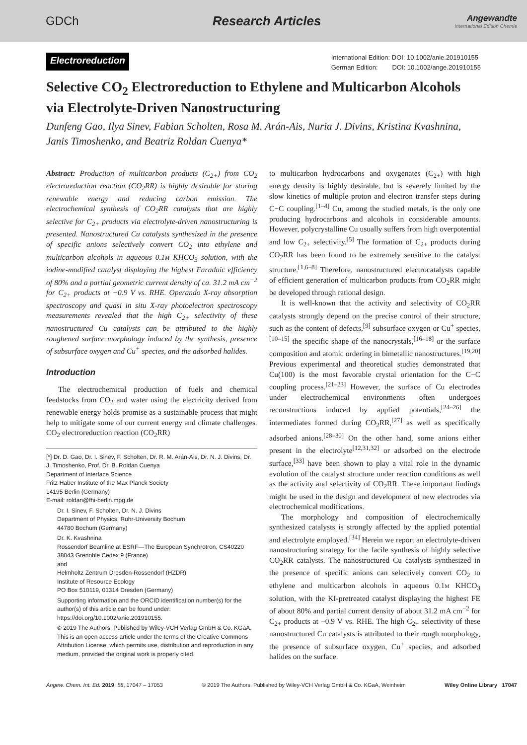GDCh Research Articles
Angewandte
International Edition Chemie
Electroreduction
International Edition: DOI: 10.1002/anie.201910155
German Edition: DOI: 10.1002/ange.201910155
Selective CO<sub>2</sub> Electroreduction to Ethylene and Multicarbon Alcohols via Electrolyte-Driven Nanostructuring
Dunfeng Gao, Ilya Sinev, Fabian Scholten, Rosa M. Arán-Ais, Nuria J. Divins, Kristina Kvashnina, Janis Timoshenko, and Beatriz Roldan Cuenya*
Abstract: Production of multicarbon products (C<sub>2+</sub>) from CO<sub>2</sub> electroreduction reaction (CO<sub>2</sub>RR) is highly desirable for storing renewable energy and reducing carbon emission. The electrochemical synthesis of CO<sub>2</sub>RR catalysts that are highly selective for C<sub>2+</sub> products via electrolyte-driven nanostructuring is presented. Nanostructured Cu catalysts synthesized in the presence of specific anions selectively convert CO<sub>2</sub> into ethylene and multicarbon alcohols in aqueous 0.1M KHCO<sub>3</sub> solution, with the iodine-modified catalyst displaying the highest Faradaic efficiency of 80% and a partial geometric current density of ca. 31.2 mA cm<sup>−2</sup> for C<sub>2+</sub> products at −0.9 V vs. RHE. Operando X-ray absorption spectroscopy and quasi in situ X-ray photoelectron spectroscopy measurements revealed that the high C<sub>2+</sub> selectivity of these nanostructured Cu catalysts can be attributed to the highly roughened surface morphology induced by the synthesis, presence of subsurface oxygen and Cu<sup>+</sup> species, and the adsorbed halides.
Introduction
The electrochemical production of fuels and chemical feedstocks from CO<sub>2</sub> and water using the electricity derived from renewable energy holds promise as a sustainable process that might help to mitigate some of our current energy and climate challenges. CO<sub>2</sub> electroreduction reaction (CO<sub>2</sub>RR)
[*] Dr. D. Gao, Dr. I. Sinev, F. Scholten, Dr. R. M. Arán-Ais, Dr. N. J. Divins, Dr. J. Timoshenko, Prof. Dr. B. Roldan Cuenya
Department of Interface Science
Fritz Haber Institute of the Max Planck Society
14195 Berlin (Germany)
E-mail: roldan@fhi-berlin.mpg.de
Dr. I. Sinev, F. Scholten, Dr. N. J. Divins
Department of Physics, Ruhr-University Bochum
44780 Bochum (Germany)
Dr. K. Kvashnina
Rossendorf Beamline at ESRF—The European Synchrotron, CS40220
38043 Grenoble Cedex 9 (France)
and
Helmholtz Zentrum Dresden-Rossendorf (HZDR)
Institute of Resource Ecology
PO Box 510119, 01314 Dresden (Germany)
Supporting information and the ORCID identification number(s) for the author(s) of this article can be found under: https://doi.org/10.1002/anie.201910155.
© 2019 The Authors. Published by Wiley-VCH Verlag GmbH & Co. KGaA. This is an open access article under the terms of the Creative Commons Attribution License, which permits use, distribution and reproduction in any medium, provided the original work is properly cited.
to multicarbon hydrocarbons and oxygenates (C<sub>2+</sub>) with high energy density is highly desirable, but is severely limited by the slow kinetics of multiple proton and electron transfer steps during C−C coupling.<sup>[1–4]</sup> Cu, among the studied metals, is the only one producing hydrocarbons and alcohols in considerable amounts. However, polycrystalline Cu usually suffers from high overpotential and low C<sub>2+</sub> selectivity.<sup>[5]</sup> The formation of C<sub>2+</sub> products during CO<sub>2</sub>RR has been found to be extremely sensitive to the catalyst structure.<sup>[1,6–8]</sup> Therefore, nanostructured electrocatalysts capable of efficient generation of multicarbon products from CO<sub>2</sub>RR might be developed through rational design.
It is well-known that the activity and selectivity of CO<sub>2</sub>RR catalysts strongly depend on the precise control of their structure, such as the content of defects,<sup>[9]</sup> subsurface oxygen or Cu<sup>+</sup> species,<sup>[10–15]</sup> the specific shape of the nanocrystals,<sup>[16–18]</sup> or the surface composition and atomic ordering in bimetallic nanostructures.<sup>[19,20]</sup> Previous experimental and theoretical studies demonstrated that Cu(100) is the most favorable crystal orientation for the C−C coupling process.<sup>[21–23]</sup> However, the surface of Cu electrodes under electrochemical environments often undergoes reconstructions induced by applied potentials,<sup>[24–26]</sup> the intermediates formed during CO<sub>2</sub>RR,<sup>[27]</sup> as well as specifically adsorbed anions.<sup>[28–30]</sup> On the other hand, some anions either present in the electrolyte<sup>[12,31,32]</sup> or adsorbed on the electrode surface,<sup>[33]</sup> have been shown to play a vital role in the dynamic evolution of the catalyst structure under reaction conditions as well as the activity and selectivity of CO<sub>2</sub>RR. These important findings might be used in the design and development of new electrodes via electrochemical modifications.
The morphology and composition of electrochemically synthesized catalysts is strongly affected by the applied potential and electrolyte employed.<sup>[34]</sup> Herein we report an electrolyte-driven nanostructuring strategy for the facile synthesis of highly selective CO<sub>2</sub>RR catalysts. The nanostructured Cu catalysts synthesized in the presence of specific anions can selectively convert CO<sub>2</sub> to ethylene and multicarbon alcohols in aqueous 0.1M KHCO<sub>3</sub> solution, with the KI-pretreated catalyst displaying the highest FE of about 80% and partial current density of about 31.2 mA cm<sup>−2</sup> for C<sub>2+</sub> products at −0.9 V vs. RHE. The high C<sub>2+</sub> selectivity of these nanostructured Cu catalysts is attributed to their rough morphology, the presence of subsurface oxygen, Cu<sup>+</sup> species, and adsorbed halides on the surface.
Angew. Chem. Int. Ed. 2019, 58, 17047 – 17053 © 2019 The Authors. Published by Wiley-VCH Verlag GmbH & Co. KGaA, Weinheim Wiley Online Library 17047